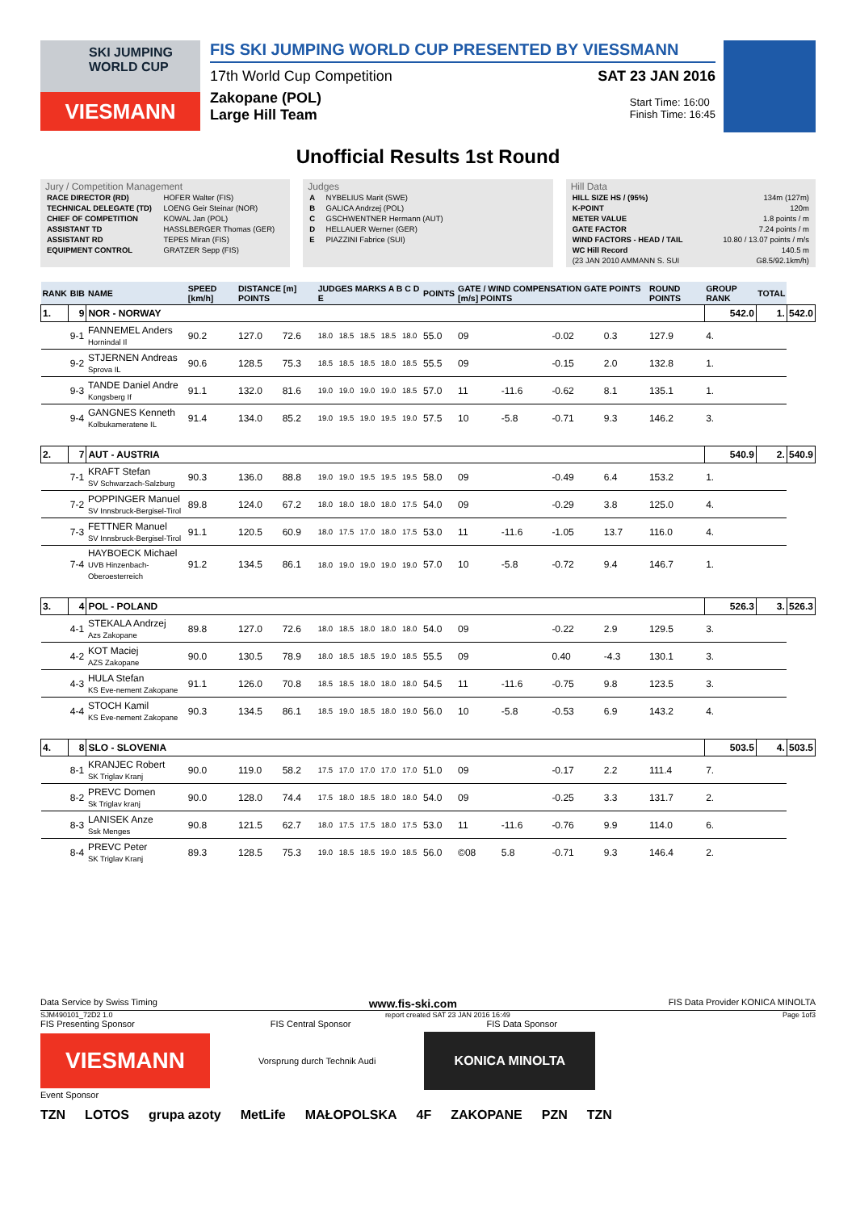SKI JUMPING WORLD CUP
VIESMANN
FIS SKI JUMPING WORLD CUP PRESENTED BY VIESSMANN
17th World Cup Competition SAT 23 JAN 2016
Zakopane (POL)
Large Hill Team
Start Time: 16:00
Finish Time: 16:45
Unofficial Results 1st Round
Jury / Competition Management
| RACE DIRECTOR (RD) | HOFER Walter (FIS) |
| TECHNICAL DELEGATE (TD) | LOENG Geir Steinar (NOR) |
| CHIEF OF COMPETITION | KOWAL Jan (POL) |
| ASSISTANT TD | HASSLBERGER Thomas (GER) |
| ASSISTANT RD | TEPES Miran (FIS) |
| EQUIPMENT CONTROL | GRATZER Sepp (FIS) |
Judges
| A | NYBELIUS Marit (SWE) |
| B | GALICA Andrzej (POL) |
| C | GSCHWENTNER Hermann (AUT) |
| D | HELLAUER Werner (GER) |
| E | PIAZZINI Fabrice (SUI) |
Hill Data
| HILL SIZE HS / (95%) | 134m (127m) |
| K-POINT | 120m |
| METER VALUE | 1.8 points / m |
| GATE FACTOR | 7.24 points / m |
| WIND FACTORS - HEAD / TAIL | 10.80 / 13.07 points / m/s |
| WC Hill Record | 140.5 m |
| (23 JAN 2010 AMMANN S. SUI | G8.5/92.1km/h) |
| RANK | BIB | NAME | SPEED [km/h] | DISTANCE [m] POINTS | | JUDGES MARKS A B C D E | | | | | POINTS | GATE / WIND COMPENSATION GATE POINTS [m/s] POINTS | | | | ROUND POINTS | GROUP RANK | TOTAL | |
| --- | --- | --- | --- | --- | --- | --- | --- | --- | --- | --- | --- | --- | --- | --- | --- | --- | --- | --- | --- |
| 1. | 9 | NOR - NORWAY | | | | | | | | | | | | | | | 542.0 | 1. | 542.0 |
| | 9-1 | FANNEMEL Anders Hornindal Il | 90.2 | 127.0 | 72.6 | 18.0 | 18.5 | 18.5 | 18.5 | 18.0 | 55.0 | 09 | | -0.02 | 0.3 | 127.9 | 4. | | |
| | 9-2 | STJERNEN Andreas Sprova IL | 90.6 | 128.5 | 75.3 | 18.5 | 18.5 | 18.5 | 18.0 | 18.5 | 55.5 | 09 | | -0.15 | 2.0 | 132.8 | 1. | | |
| | 9-3 | TANDE Daniel Andre Kongsberg If | 91.1 | 132.0 | 81.6 | 19.0 | 19.0 | 19.0 | 19.0 | 18.5 | 57.0 | 11 | -11.6 | -0.62 | 8.1 | 135.1 | 1. | | |
| | 9-4 | GANGNES Kenneth Kolbukameratene IL | 91.4 | 134.0 | 85.2 | 19.0 | 19.5 | 19.0 | 19.5 | 19.0 | 57.5 | 10 | -5.8 | -0.71 | 9.3 | 146.2 | 3. | | |
| 2. | 7 | AUT - AUSTRIA | | | | | | | | | | | | | | | 540.9 | 2. | 540.9 |
| | 7-1 | KRAFT Stefan SV Schwarzach-Salzburg | 90.3 | 136.0 | 88.8 | 19.0 | 19.0 | 19.5 | 19.5 | 19.5 | 58.0 | 09 | | -0.49 | 6.4 | 153.2 | 1. | | |
| | 7-2 | POPPINGER Manuel SV Innsbruck-Bergisel-Tirol | 89.8 | 124.0 | 67.2 | 18.0 | 18.0 | 18.0 | 18.0 | 17.5 | 54.0 | 09 | | -0.29 | 3.8 | 125.0 | 4. | | |
| | 7-3 | FETTNER Manuel SV Innsbruck-Bergisel-Tirol | 91.1 | 120.5 | 60.9 | 18.0 | 17.5 | 17.0 | 18.0 | 17.5 | 53.0 | 11 | -11.6 | -1.05 | 13.7 | 116.0 | 4. | | |
| | 7-4 | HAYBOECK Michael UVB Hinzenbach-Oberoesterreich | 91.2 | 134.5 | 86.1 | 18.0 | 19.0 | 19.0 | 19.0 | 19.0 | 57.0 | 10 | -5.8 | -0.72 | 9.4 | 146.7 | 1. | | |
| 3. | 4 | POL - POLAND | | | | | | | | | | | | | | | 526.3 | 3. | 526.3 |
| | 4-1 | STEKALA Andrzej Azs Zakopane | 89.8 | 127.0 | 72.6 | 18.0 | 18.5 | 18.0 | 18.0 | 18.0 | 54.0 | 09 | | -0.22 | 2.9 | 129.5 | 3. | | |
| | 4-2 | KOT Maciej AZS Zakopane | 90.0 | 130.5 | 78.9 | 18.0 | 18.5 | 18.5 | 19.0 | 18.5 | 55.5 | 09 | | 0.40 | -4.3 | 130.1 | 3. | | |
| | 4-3 | HULA Stefan KS Eve-nement Zakopane | 91.1 | 126.0 | 70.8 | 18.5 | 18.5 | 18.0 | 18.0 | 18.0 | 54.5 | 11 | -11.6 | -0.75 | 9.8 | 123.5 | 3. | | |
| | 4-4 | STOCH Kamil KS Eve-nement Zakopane | 90.3 | 134.5 | 86.1 | 18.5 | 19.0 | 18.5 | 18.0 | 19.0 | 56.0 | 10 | -5.8 | -0.53 | 6.9 | 143.2 | 4. | | |
| 4. | 8 | SLO - SLOVENIA | | | | | | | | | | | | | | | 503.5 | 4. | 503.5 |
| | 8-1 | KRANJEC Robert SK Triglav Kranj | 90.0 | 119.0 | 58.2 | 17.5 | 17.0 | 17.0 | 17.0 | 17.0 | 51.0 | 09 | | -0.17 | 2.2 | 111.4 | 7. | | |
| | 8-2 | PREVC Domen Sk Triglav kranj | 90.0 | 128.0 | 74.4 | 17.5 | 18.0 | 18.5 | 18.0 | 18.0 | 54.0 | 09 | | -0.25 | 3.3 | 131.7 | 2. | | |
| | 8-3 | LANISEK Anze Ssk Menges | 90.8 | 121.5 | 62.7 | 18.0 | 17.5 | 17.5 | 18.0 | 17.5 | 53.0 | 11 | -11.6 | -0.76 | 9.9 | 114.0 | 6. | | |
| | 8-4 | PREVC Peter SK Triglav Kranj | 89.3 | 128.5 | 75.3 | 19.0 | 18.5 | 18.5 | 19.0 | 18.5 | 56.0 | ©08 | 5.8 | -0.71 | 9.3 | 146.4 | 2. | | |
Data Service by Swiss Timing www.fis-ski.com FIS Data Provider KONICA MINOLTA
SJM490101_72D2 1.0 report created SAT 23 JAN 2016 16:49 Page 1of3
FIS Presenting Sponsor FIS Central Sponsor FIS Data Sponsor
VIESMANN
Vorsprung durch Technik Audi
KONICA MINOLTA
Event Sponsor
TZN LOTOS grupa azoty MetLife MAŁOPOLSKA 4F ZAKOPANE PZN TZN